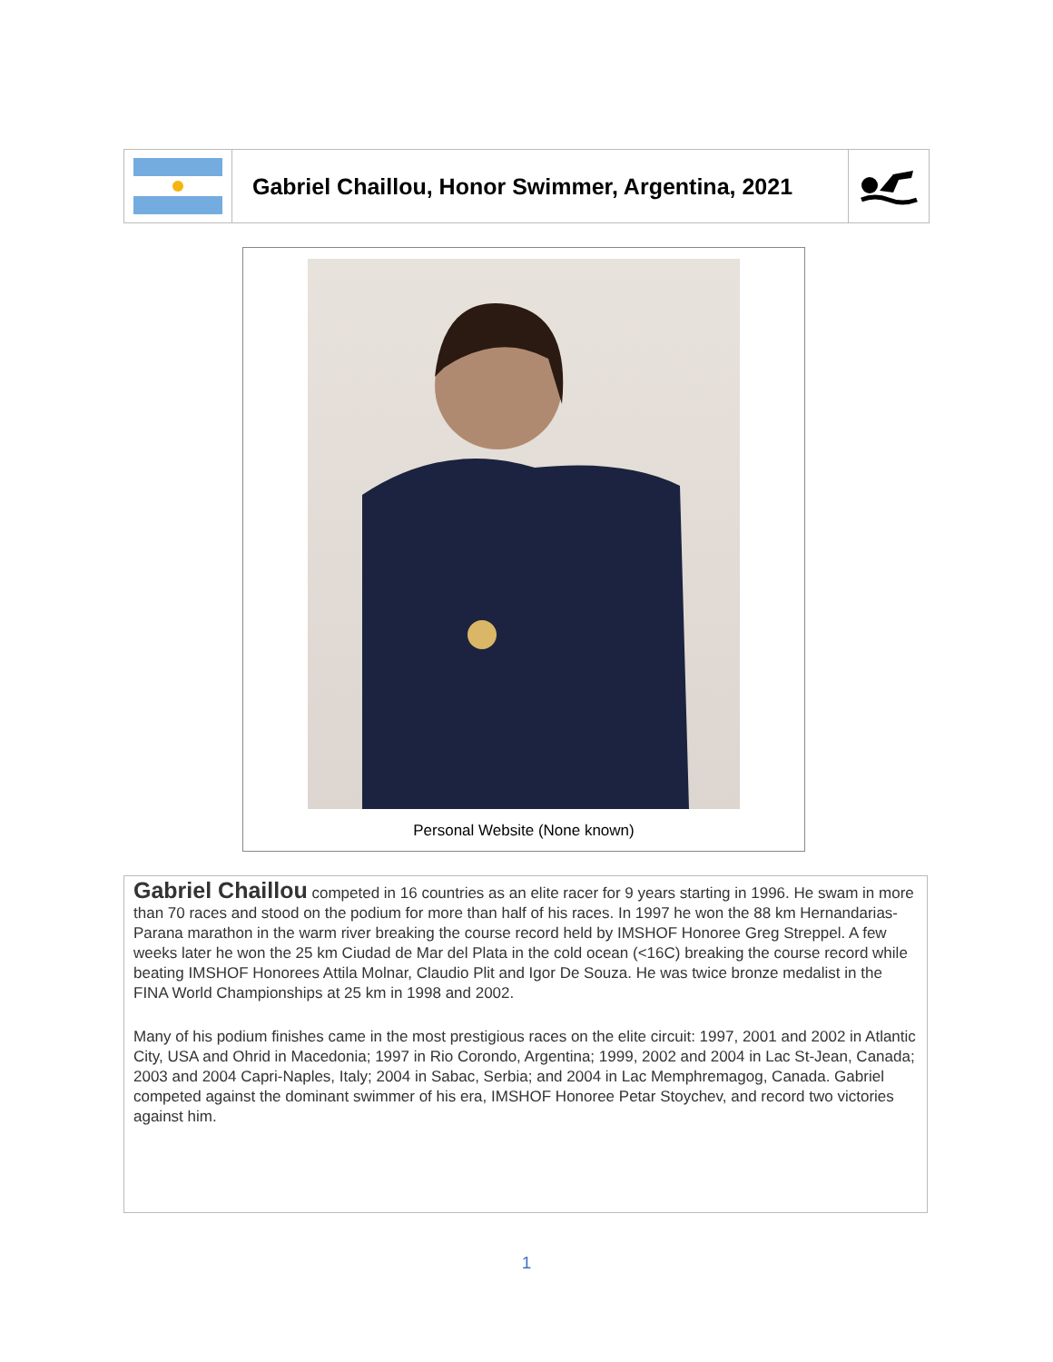Gabriel Chaillou, Honor Swimmer, Argentina, 2021
Personal Website (None known)
Gabriel Chaillou competed in 16 countries as an elite racer for 9 years starting in 1996. He swam in more than 70 races and stood on the podium for more than half of his races. In 1997 he won the 88 km Hernandarias-Parana marathon in the warm river breaking the course record held by IMSHOF Honoree Greg Streppel. A few weeks later he won the 25 km Ciudad de Mar del Plata in the cold ocean (<16C) breaking the course record while beating IMSHOF Honorees Attila Molnar, Claudio Plit and Igor De Souza. He was twice bronze medalist in the FINA World Championships at 25 km in 1998 and 2002.
Many of his podium finishes came in the most prestigious races on the elite circuit: 1997, 2001 and 2002 in Atlantic City, USA and Ohrid in Macedonia; 1997 in Rio Corondo, Argentina; 1999, 2002 and 2004 in Lac St-Jean, Canada; 2003 and 2004 Capri-Naples, Italy; 2004 in Sabac, Serbia; and 2004 in Lac Memphremagog, Canada. Gabriel competed against the dominant swimmer of his era, IMSHOF Honoree Petar Stoychev, and record two victories against him.
1